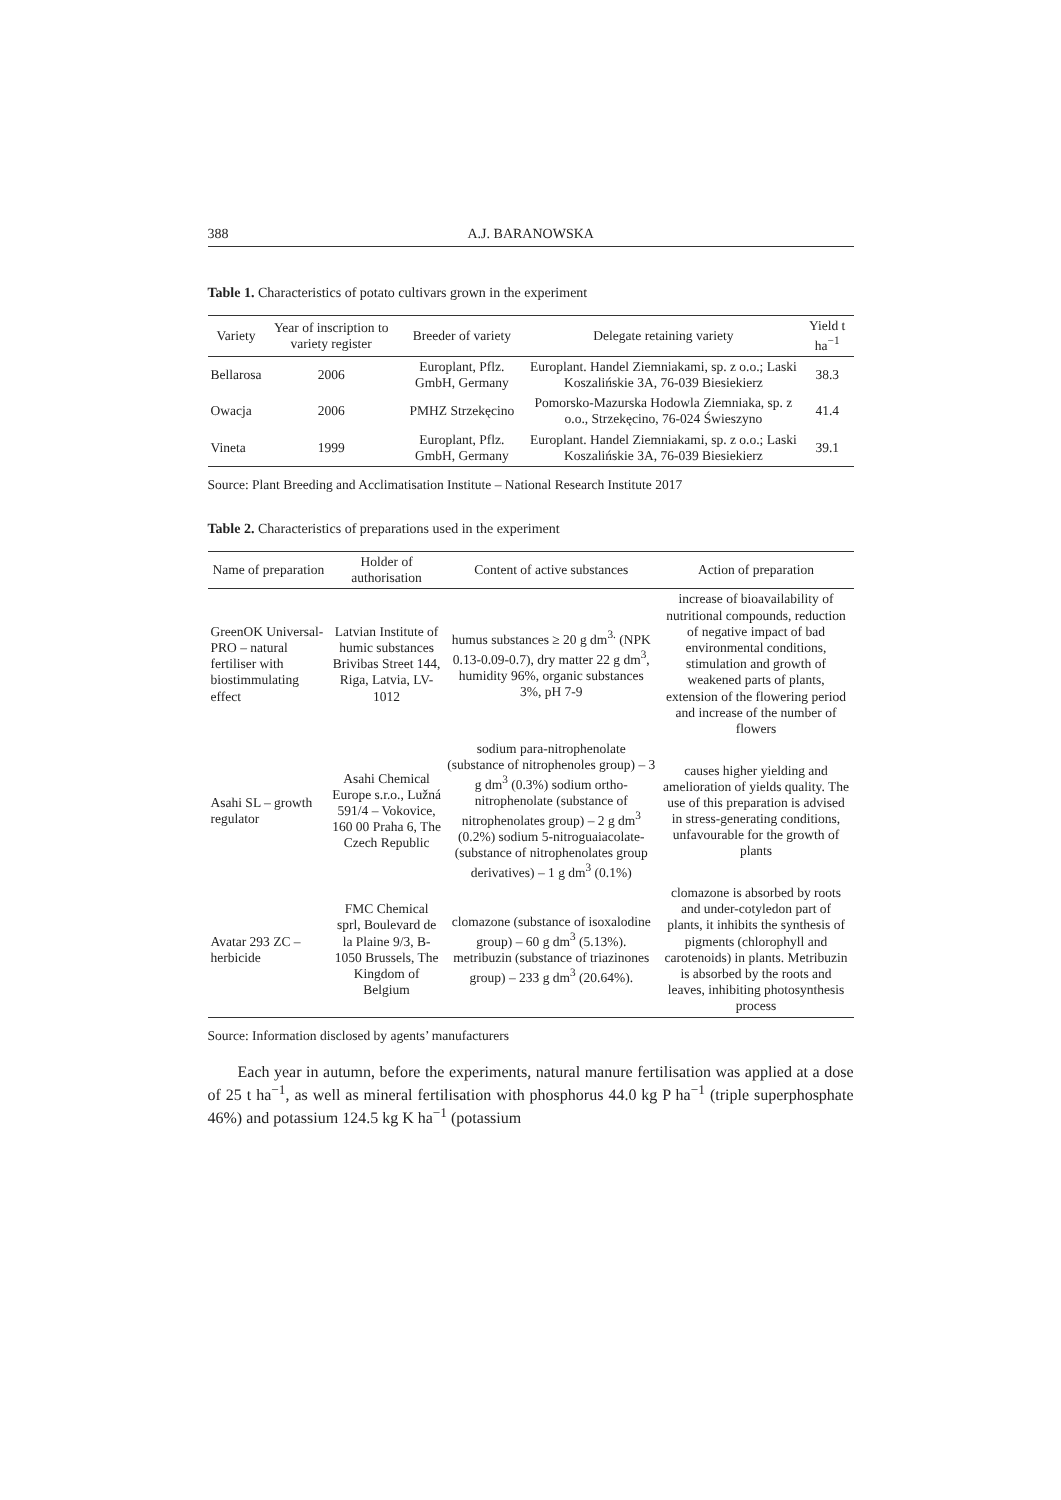388 A.J. BARANOWSKA
Table 1. Characteristics of potato cultivars grown in the experiment
| Variety | Year of inscription to variety register | Breeder of variety | Delegate retaining variety | Yield t ha<sup>−1</sup> |
| --- | --- | --- | --- | --- |
| Bellarosa | 2006 | Europlant, Pflz. GmbH, Germany | Europlant. Handel Ziemniakami, sp. z o.o.; Laski Koszalińskie 3A, 76-039 Biesiekierz | 38.3 |
| Owacja | 2006 | PMHZ Strzekęcino | Pomorsko-Mazurska Hodowla Ziemniaka, sp. z o.o., Strzekęcino, 76-024 Świeszyno | 41.4 |
| Vineta | 1999 | Europlant, Pflz. GmbH, Germany | Europlant. Handel Ziemniakami, sp. z o.o.; Laski Koszalińskie 3A, 76-039 Biesiekierz | 39.1 |
Source: Plant Breeding and Acclimatisation Institute – National Research Institute 2017
Table 2. Characteristics of preparations used in the experiment
| Name of preparation | Holder of authorisation | Content of active substances | Action of preparation |
| --- | --- | --- | --- |
| GreenOK Universal-PRO – natural fertiliser with biostimmulating effect | Latvian Institute of humic substances Brivibas Street 144, Riga, Latvia, LV-1012 | humus substances ≥ 20 g dm<sup>3.</sup> (NPK 0.13-0.09-0.7), dry matter 22 g dm<sup>3</sup>, humidity 96%, organic substances 3%, pH 7-9 | increase of bioavailability of nutritional compounds, reduction of negative impact of bad environmental conditions, stimulation and growth of weakened parts of plants, extension of the flowering period and increase of the number of flowers |
| Asahi SL – growth regulator | Asahi Chemical Europe s.r.o., Lužná 591/4 – Vokovice, 160 00 Praha 6, The Czech Republic | sodium para-nitrophenolate (substance of nitrophenoles group) – 3 g dm<sup>3</sup> (0.3%) sodium ortho-nitrophenolate (substance of nitrophenolates group) – 2 g dm<sup>3</sup> (0.2%) sodium 5-nitroguaiacolate- (substance of nitrophenolates group derivatives) – 1 g dm<sup>3</sup> (0.1%) | causes higher yielding and amelioration of yields quality. The use of this preparation is advised in stress-generating conditions, unfavourable for the growth of plants |
| Avatar 293 ZC – herbicide | FMC Chemical sprl, Boulevard de la Plaine 9/3, B-1050 Brussels, The Kingdom of Belgium | clomazone (substance of isoxalodine group) – 60 g dm<sup>3</sup> (5.13%). metribuzin (substance of triazinones group) – 233 g dm<sup>3</sup> (20.64%). | clomazone is absorbed by roots and under-cotyledon part of plants, it inhibits the synthesis of pigments (chlorophyll and carotenoids) in plants. Metribuzin is absorbed by the roots and leaves, inhibiting photosynthesis process |
Source: Information disclosed by agents’ manufacturers
Each year in autumn, before the experiments, natural manure fertilisation was applied at a dose of 25 t ha<sup>−1</sup>, as well as mineral fertilisation with phosphorus 44.0 kg P ha<sup>−1</sup> (triple superphosphate 46%) and potassium 124.5 kg K ha<sup>−1</sup> (potassium